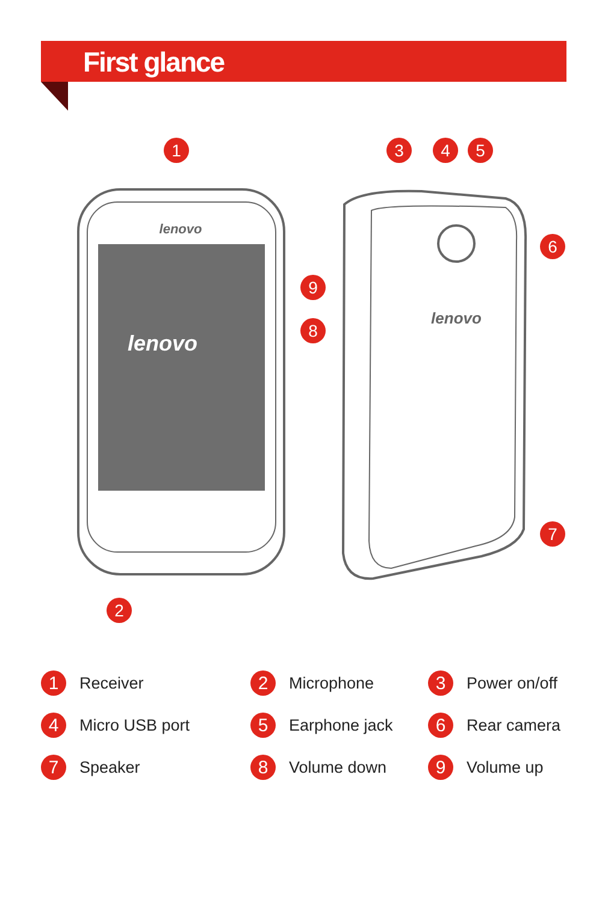First glance
lenovo
lenovo
lenovo
1
2
3
4
5
6
7
9
8
1 Receiver
2 Microphone
3 Power on/off
4 Micro USB port
5 Earphone jack
6 Rear camera
7 Speaker
8 Volume down
9 Volume up